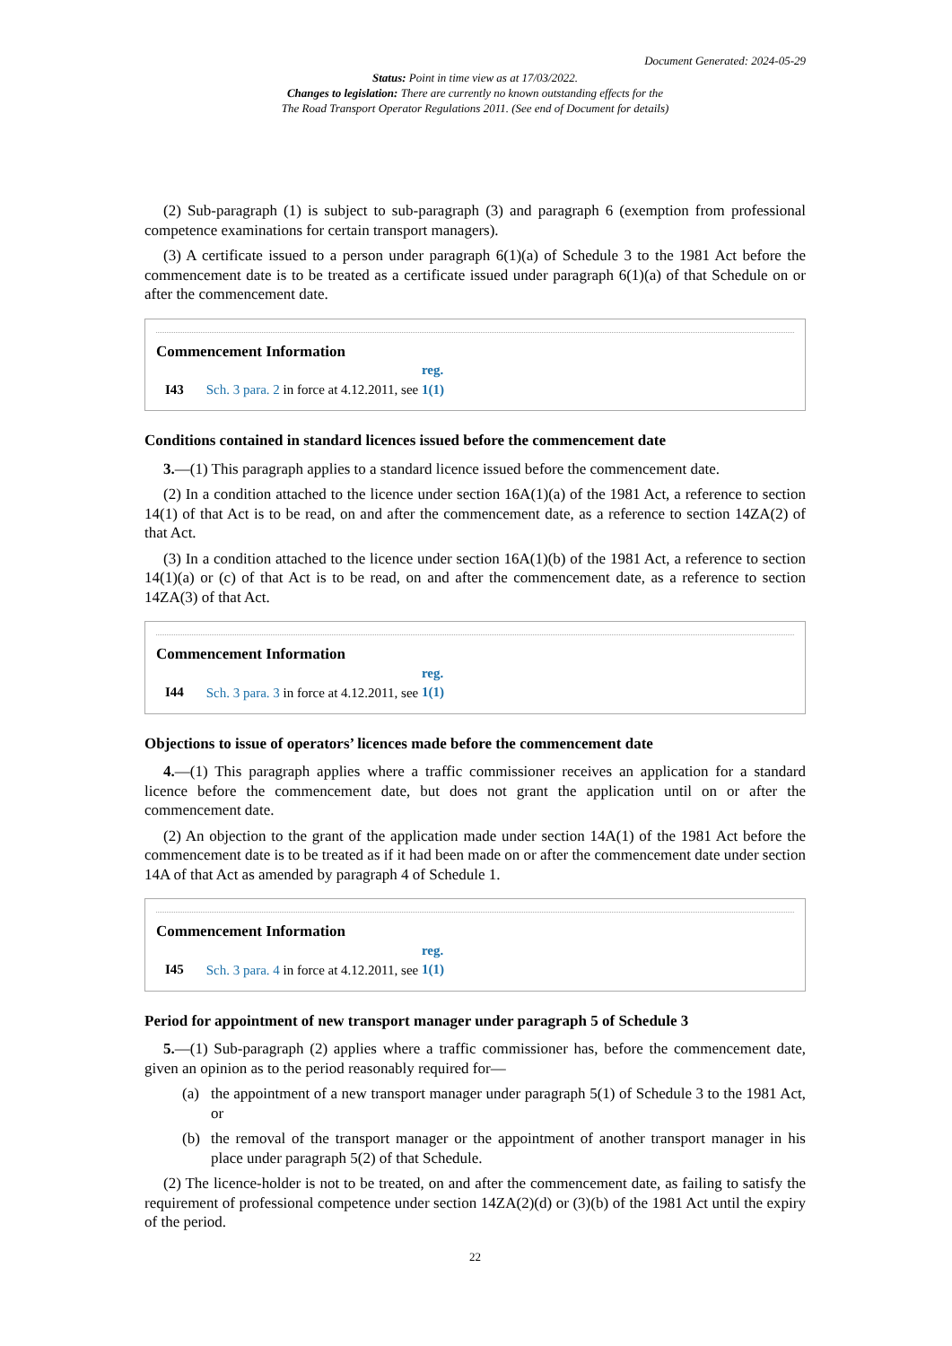Document Generated: 2024-05-29
Status: Point in time view as at 17/03/2022.
Changes to legislation: There are currently no known outstanding effects for the
The Road Transport Operator Regulations 2011. (See end of Document for details)
(2) Sub-paragraph (1) is subject to sub-paragraph (3) and paragraph 6 (exemption from professional competence examinations for certain transport managers).
(3) A certificate issued to a person under paragraph 6(1)(a) of Schedule 3 to the 1981 Act before the commencement date is to be treated as a certificate issued under paragraph 6(1)(a) of that Schedule on or after the commencement date.
Commencement Information
I43 Sch. 3 para. 2 in force at 4.12.2011, see reg. 1(1)
Conditions contained in standard licences issued before the commencement date
3.—(1) This paragraph applies to a standard licence issued before the commencement date.
(2) In a condition attached to the licence under section 16A(1)(a) of the 1981 Act, a reference to section 14(1) of that Act is to be read, on and after the commencement date, as a reference to section 14ZA(2) of that Act.
(3) In a condition attached to the licence under section 16A(1)(b) of the 1981 Act, a reference to section 14(1)(a) or (c) of that Act is to be read, on and after the commencement date, as a reference to section 14ZA(3) of that Act.
Commencement Information
I44 Sch. 3 para. 3 in force at 4.12.2011, see reg. 1(1)
Objections to issue of operators’ licences made before the commencement date
4.—(1) This paragraph applies where a traffic commissioner receives an application for a standard licence before the commencement date, but does not grant the application until on or after the commencement date.
(2) An objection to the grant of the application made under section 14A(1) of the 1981 Act before the commencement date is to be treated as if it had been made on or after the commencement date under section 14A of that Act as amended by paragraph 4 of Schedule 1.
Commencement Information
I45 Sch. 3 para. 4 in force at 4.12.2011, see reg. 1(1)
Period for appointment of new transport manager under paragraph 5 of Schedule 3
5.—(1) Sub-paragraph (2) applies where a traffic commissioner has, before the commencement date, given an opinion as to the period reasonably required for—
(a) the appointment of a new transport manager under paragraph 5(1) of Schedule 3 to the 1981 Act, or
(b) the removal of the transport manager or the appointment of another transport manager in his place under paragraph 5(2) of that Schedule.
(2) The licence-holder is not to be treated, on and after the commencement date, as failing to satisfy the requirement of professional competence under section 14ZA(2)(d) or (3)(b) of the 1981 Act until the expiry of the period.
22